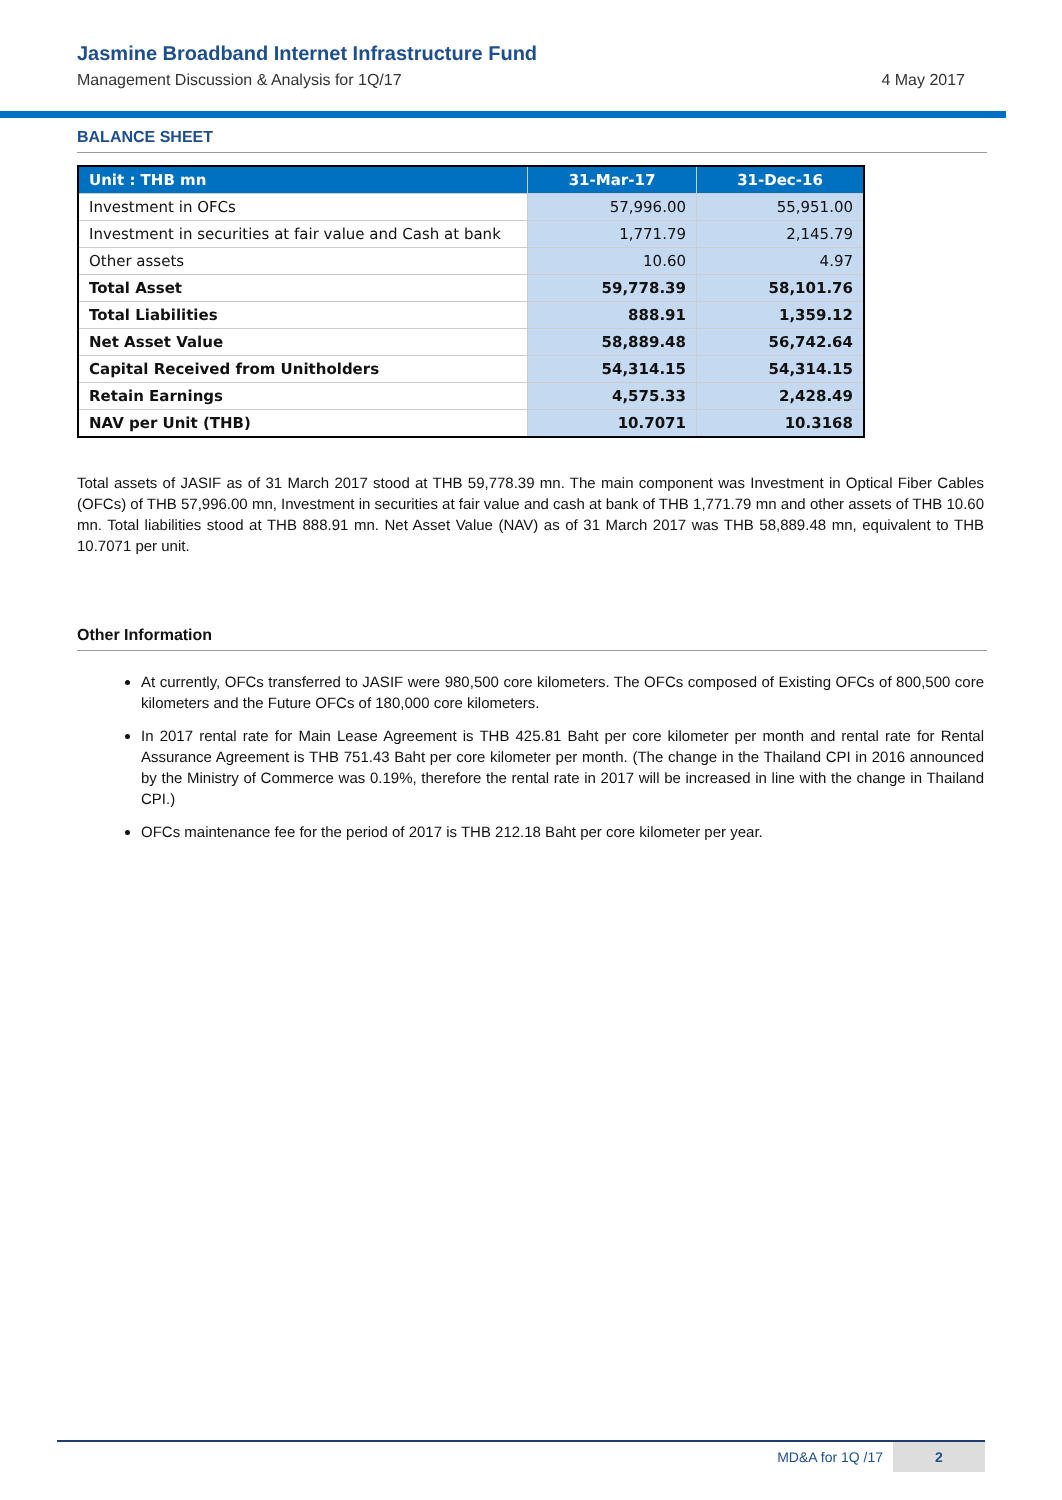Jasmine Broadband Internet Infrastructure Fund
Management Discussion & Analysis for 1Q/17 4 May 2017
BALANCE SHEET
| Unit : THB mn | 31-Mar-17 | 31-Dec-16 |
| --- | --- | --- |
| Investment in OFCs | 57,996.00 | 55,951.00 |
| Investment in securities at fair value and Cash at bank | 1,771.79 | 2,145.79 |
| Other assets | 10.60 | 4.97 |
| Total Asset | 59,778.39 | 58,101.76 |
| Total Liabilities | 888.91 | 1,359.12 |
| Net Asset Value | 58,889.48 | 56,742.64 |
| Capital Received from Unitholders | 54,314.15 | 54,314.15 |
| Retain Earnings | 4,575.33 | 2,428.49 |
| NAV per Unit (THB) | 10.7071 | 10.3168 |
Total assets of JASIF as of 31 March 2017 stood at THB 59,778.39 mn. The main component was Investment in Optical Fiber Cables (OFCs) of THB 57,996.00 mn, Investment in securities at fair value and cash at bank of THB 1,771.79 mn and other assets of THB 10.60 mn. Total liabilities stood at THB 888.91 mn. Net Asset Value (NAV) as of 31 March 2017 was THB 58,889.48 mn, equivalent to THB 10.7071 per unit.
Other Information
At currently, OFCs transferred to JASIF were 980,500 core kilometers. The OFCs composed of Existing OFCs of 800,500 core kilometers and the Future OFCs of 180,000 core kilometers.
In 2017 rental rate for Main Lease Agreement is THB 425.81 Baht per core kilometer per month and rental rate for Rental Assurance Agreement is THB 751.43 Baht per core kilometer per month. (The change in the Thailand CPI in 2016 announced by the Ministry of Commerce was 0.19%, therefore the rental rate in 2017 will be increased in line with the change in Thailand CPI.)
OFCs maintenance fee for the period of 2017 is THB 212.18 Baht per core kilometer per year.
MD&A for 1Q /17 2